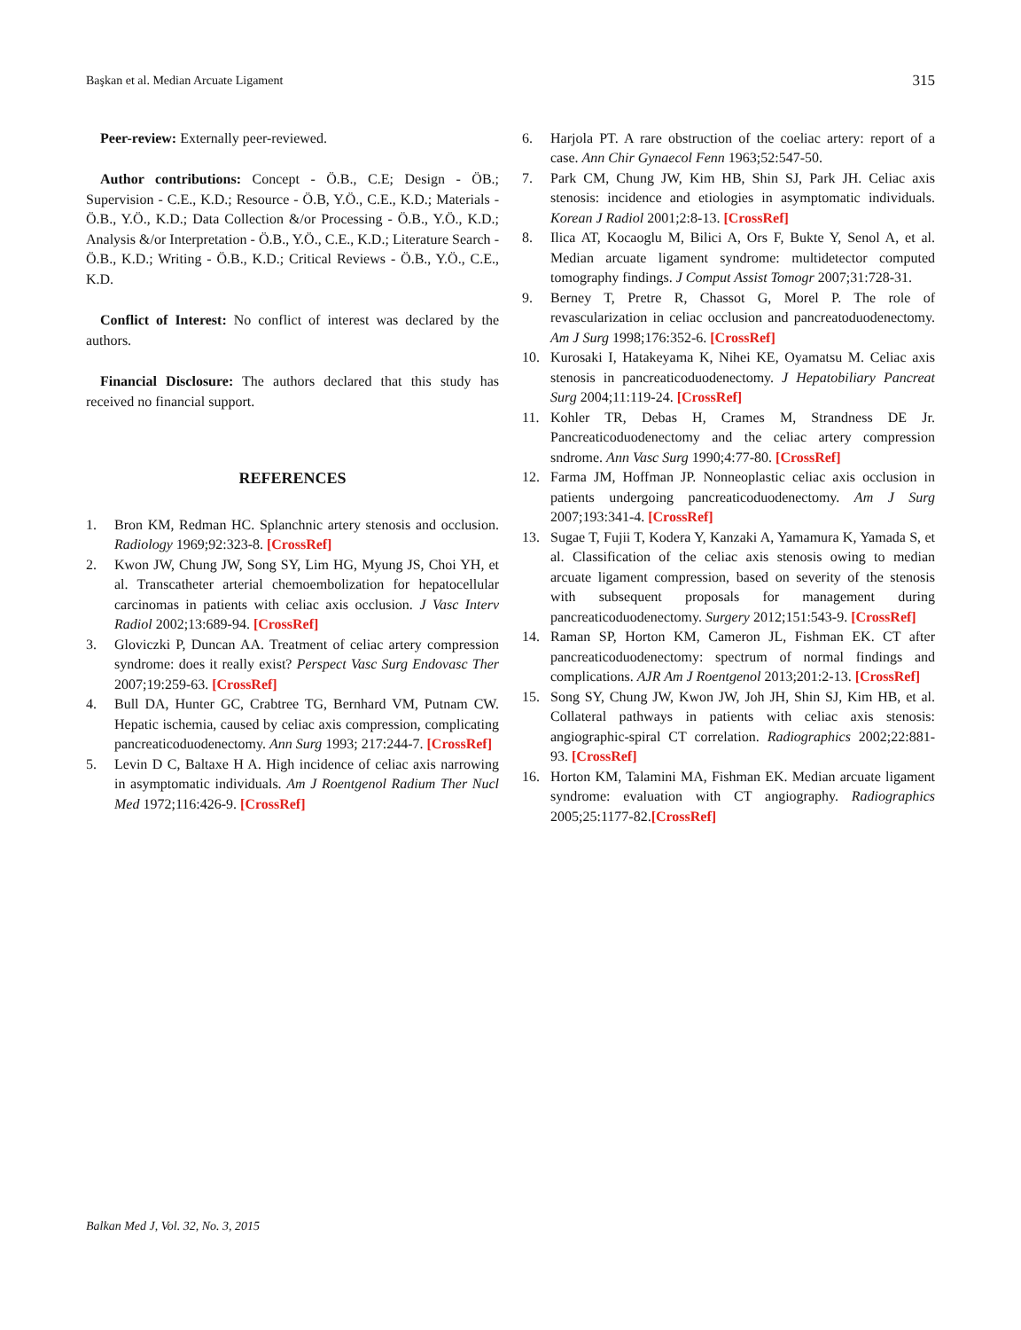Başkan et al. Median Arcuate Ligament 315
Peer-review: Externally peer-reviewed.
Author contributions: Concept - Ö.B., C.E; Design - ÖB.; Supervision - C.E., K.D.; Resource - Ö.B, Y.Ö., C.E., K.D.; Materials - Ö.B., Y.Ö., K.D.; Data Collection &/or Processing - Ö.B., Y.Ö., K.D.; Analysis &/or Interpretation - Ö.B., Y.Ö., C.E., K.D.; Literature Search - Ö.B., K.D.; Writing - Ö.B., K.D.; Critical Reviews - Ö.B., Y.Ö., C.E., K.D.
Conflict of Interest: No conflict of interest was declared by the authors.
Financial Disclosure: The authors declared that this study has received no financial support.
REFERENCES
1. Bron KM, Redman HC. Splanchnic artery stenosis and occlusion. Radiology 1969;92:323-8. [CrossRef]
2. Kwon JW, Chung JW, Song SY, Lim HG, Myung JS, Choi YH, et al. Transcatheter arterial chemoembolization for hepatocellular carcinomas in patients with celiac axis occlusion. J Vasc Interv Radiol 2002;13:689-94. [CrossRef]
3. Gloviczki P, Duncan AA. Treatment of celiac artery compression syndrome: does it really exist? Perspect Vasc Surg Endovasc Ther 2007;19:259-63. [CrossRef]
4. Bull DA, Hunter GC, Crabtree TG, Bernhard VM, Putnam CW. Hepatic ischemia, caused by celiac axis compression, complicating pancreaticoduodenectomy. Ann Surg 1993; 217:244-7. [CrossRef]
5. Levin D C, Baltaxe H A. High incidence of celiac axis narrowing in asymptomatic individuals. Am J Roentgenol Radium Ther Nucl Med 1972;116:426-9. [CrossRef]
6. Harjola PT. A rare obstruction of the coeliac artery: report of a case. Ann Chir Gynaecol Fenn 1963;52:547-50.
7. Park CM, Chung JW, Kim HB, Shin SJ, Park JH. Celiac axis stenosis: incidence and etiologies in asymptomatic individuals. Korean J Radiol 2001;2:8-13. [CrossRef]
8. Ilica AT, Kocaoglu M, Bilici A, Ors F, Bukte Y, Senol A, et al. Median arcuate ligament syndrome: multidetector computed tomography findings. J Comput Assist Tomogr 2007;31:728-31.
9. Berney T, Pretre R, Chassot G, Morel P. The role of revascularization in celiac occlusion and pancreatoduodenectomy. Am J Surg 1998;176:352-6. [CrossRef]
10. Kurosaki I, Hatakeyama K, Nihei KE, Oyamatsu M. Celiac axis stenosis in pancreaticoduodenectomy. J Hepatobiliary Pancreat Surg 2004;11:119-24. [CrossRef]
11. Kohler TR, Debas H, Crames M, Strandness DE Jr. Pancreaticoduodenectomy and the celiac artery compression sndrome. Ann Vasc Surg 1990;4:77-80. [CrossRef]
12. Farma JM, Hoffman JP. Nonneoplastic celiac axis occlusion in patients undergoing pancreaticoduodenectomy. Am J Surg 2007;193:341-4. [CrossRef]
13. Sugae T, Fujii T, Kodera Y, Kanzaki A, Yamamura K, Yamada S, et al. Classification of the celiac axis stenosis owing to median arcuate ligament compression, based on severity of the stenosis with subsequent proposals for management during pancreaticoduodenectomy. Surgery 2012;151:543-9. [CrossRef]
14. Raman SP, Horton KM, Cameron JL, Fishman EK. CT after pancreaticoduodenectomy: spectrum of normal findings and complications. AJR Am J Roentgenol 2013;201:2-13. [CrossRef]
15. Song SY, Chung JW, Kwon JW, Joh JH, Shin SJ, Kim HB, et al. Collateral pathways in patients with celiac axis stenosis: angiographic-spiral CT correlation. Radiographics 2002;22:881-93. [CrossRef]
16. Horton KM, Talamini MA, Fishman EK. Median arcuate ligament syndrome: evaluation with CT angiography. Radiographics 2005;25:1177-82.[CrossRef]
Balkan Med J, Vol. 32, No. 3, 2015